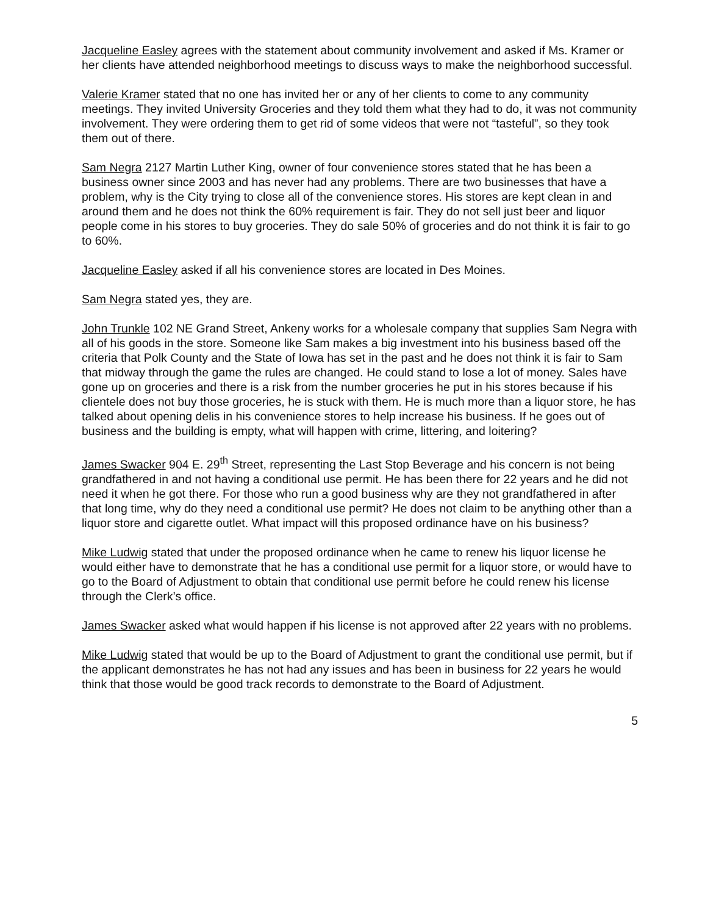Jacqueline Easley agrees with the statement about community involvement and asked if Ms. Kramer or her clients have attended neighborhood meetings to discuss ways to make the neighborhood successful.
Valerie Kramer stated that no one has invited her or any of her clients to come to any community meetings. They invited University Groceries and they told them what they had to do, it was not community involvement. They were ordering them to get rid of some videos that were not “tasteful”, so they took them out of there.
Sam Negra 2127 Martin Luther King, owner of four convenience stores stated that he has been a business owner since 2003 and has never had any problems. There are two businesses that have a problem, why is the City trying to close all of the convenience stores. His stores are kept clean in and around them and he does not think the 60% requirement is fair. They do not sell just beer and liquor people come in his stores to buy groceries. They do sale 50% of groceries and do not think it is fair to go to 60%.
Jacqueline Easley asked if all his convenience stores are located in Des Moines.
Sam Negra stated yes, they are.
John Trunkle 102 NE Grand Street, Ankeny works for a wholesale company that supplies Sam Negra with all of his goods in the store. Someone like Sam makes a big investment into his business based off the criteria that Polk County and the State of Iowa has set in the past and he does not think it is fair to Sam that midway through the game the rules are changed. He could stand to lose a lot of money. Sales have gone up on groceries and there is a risk from the number groceries he put in his stores because if his clientele does not buy those groceries, he is stuck with them. He is much more than a liquor store, he has talked about opening delis in his convenience stores to help increase his business. If he goes out of business and the building is empty, what will happen with crime, littering, and loitering?
James Swacker 904 E. 29<sup>th</sup> Street, representing the Last Stop Beverage and his concern is not being grandfathered in and not having a conditional use permit. He has been there for 22 years and he did not need it when he got there. For those who run a good business why are they not grandfathered in after that long time, why do they need a conditional use permit? He does not claim to be anything other than a liquor store and cigarette outlet. What impact will this proposed ordinance have on his business?
Mike Ludwig stated that under the proposed ordinance when he came to renew his liquor license he would either have to demonstrate that he has a conditional use permit for a liquor store, or would have to go to the Board of Adjustment to obtain that conditional use permit before he could renew his license through the Clerk’s office.
James Swacker asked what would happen if his license is not approved after 22 years with no problems.
Mike Ludwig stated that would be up to the Board of Adjustment to grant the conditional use permit, but if the applicant demonstrates he has not had any issues and has been in business for 22 years he would think that those would be good track records to demonstrate to the Board of Adjustment.
5